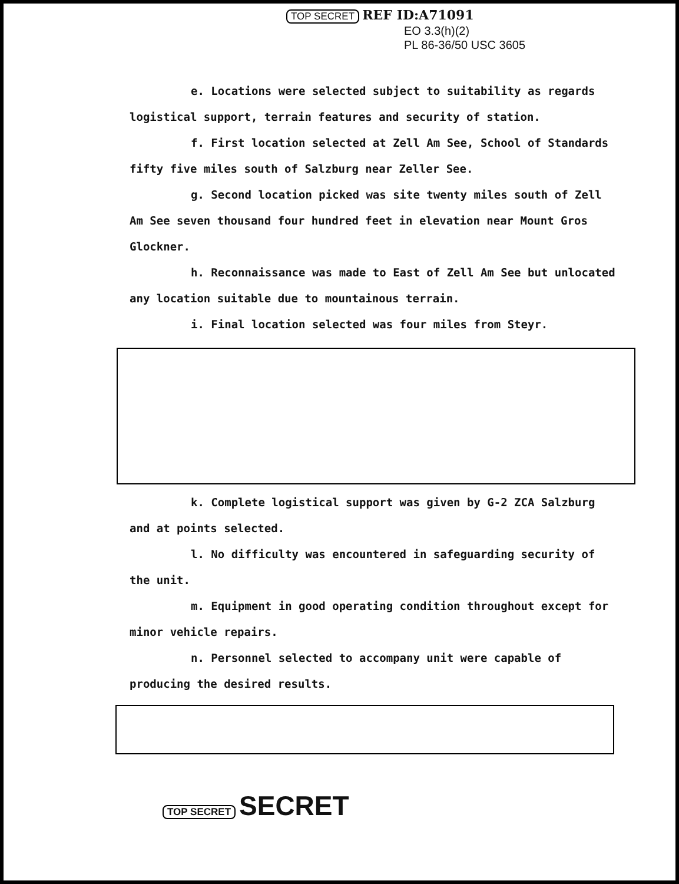TOP SECRET REF ID:A71091
EO 3.3(h)(2)
PL 86-36/50 USC 3605
e. Locations were selected subject to suitability as regards logistical support, terrain features and security of station.
f. First location selected at Zell Am See, School of Standards fifty five miles south of Salzburg near Zeller See.
g. Second location picked was site twenty miles south of Zell Am See seven thousand four hundred feet in elevation near Mount Gros Glockner.
h. Reconnaissance was made to East of Zell Am See but unlocated any location suitable due to mountainous terrain.
i. Final location selected was four miles from Steyr.
k. Complete logistical support was given by G-2 ZCA Salzburg and at points selected.
l. No difficulty was encountered in safeguarding security of the unit.
m. Equipment in good operating condition throughout except for minor vehicle repairs.
n. Personnel selected to accompany unit were capable of producing the desired results.
TOP SECRET SECRET